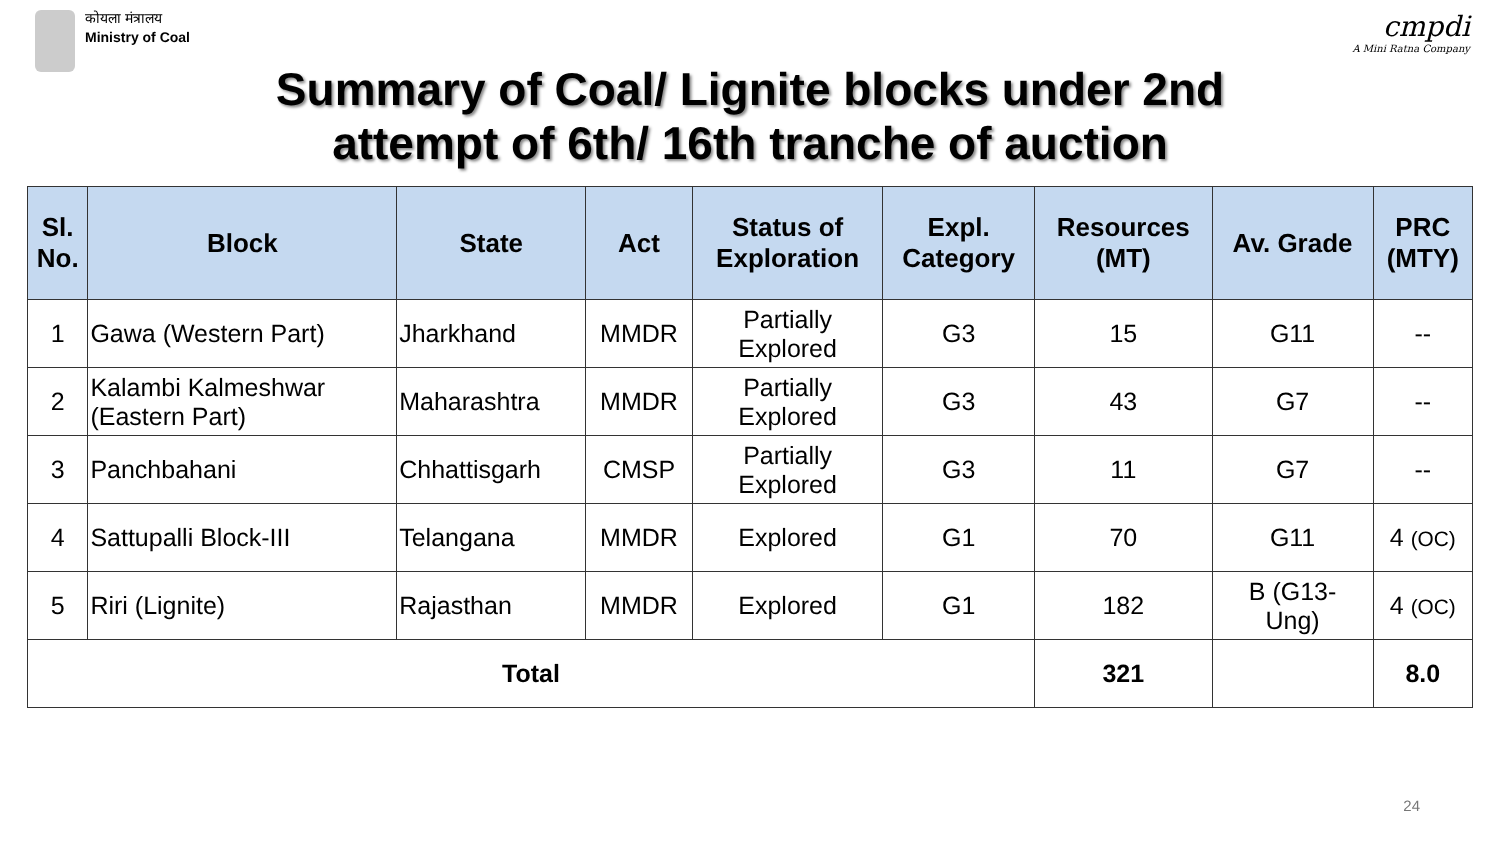कोयला मंत्रालय
Ministry of Coal
cmpdi
A Mini Ratna Company
Summary of Coal/ Lignite blocks under 2nd
attempt of 6th/ 16th tranche of auction
| Sl. No. | Block | State | Act | Status of Exploration | Expl. Category | Resources (MT) | Av. Grade | PRC (MTY) |
| --- | --- | --- | --- | --- | --- | --- | --- | --- |
| 1 | Gawa (Western Part) | Jharkhand | MMDR | Partially Explored | G3 | 15 | G11 | -- |
| 2 | Kalambi Kalmeshwar (Eastern Part) | Maharashtra | MMDR | Partially Explored | G3 | 43 | G7 | -- |
| 3 | Panchbahani | Chhattisgarh | CMSP | Partially Explored | G3 | 11 | G7 | -- |
| 4 | Sattupalli Block-III | Telangana | MMDR | Explored | G1 | 70 | G11 | 4 (OC) |
| 5 | Riri (Lignite) | Rajasthan | MMDR | Explored | G1 | 182 | B (G13- Ung) | 4 (OC) |
| Total | | | | | | 321 | | 8.0 |
24